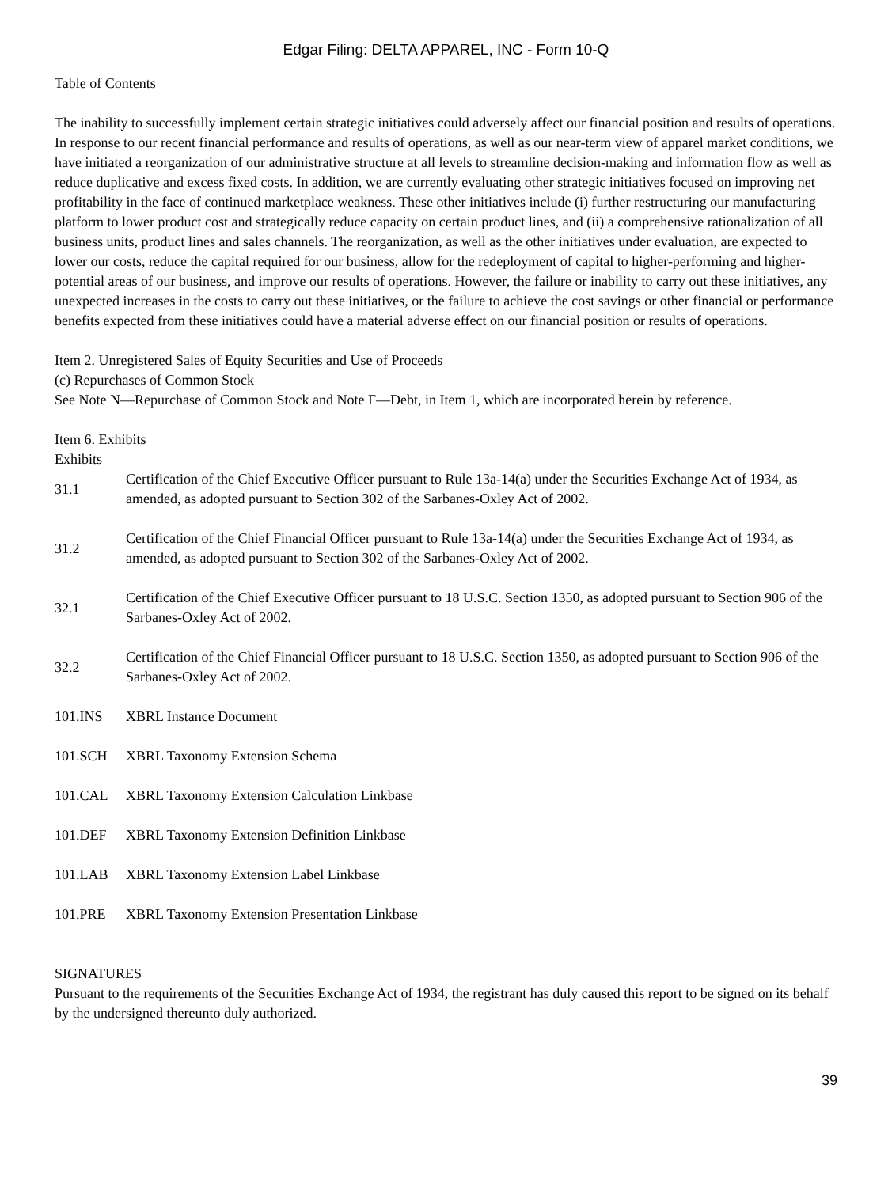Edgar Filing: DELTA APPAREL, INC - Form 10-Q
Table of Contents
The inability to successfully implement certain strategic initiatives could adversely affect our financial position and results of operations. In response to our recent financial performance and results of operations, as well as our near-term view of apparel market conditions, we have initiated a reorganization of our administrative structure at all levels to streamline decision-making and information flow as well as reduce duplicative and excess fixed costs. In addition, we are currently evaluating other strategic initiatives focused on improving net profitability in the face of continued marketplace weakness. These other initiatives include (i) further restructuring our manufacturing platform to lower product cost and strategically reduce capacity on certain product lines, and (ii) a comprehensive rationalization of all business units, product lines and sales channels. The reorganization, as well as the other initiatives under evaluation, are expected to lower our costs, reduce the capital required for our business, allow for the redeployment of capital to higher-performing and higher-potential areas of our business, and improve our results of operations. However, the failure or inability to carry out these initiatives, any unexpected increases in the costs to carry out these initiatives, or the failure to achieve the cost savings or other financial or performance benefits expected from these initiatives could have a material adverse effect on our financial position or results of operations.
Item 2. Unregistered Sales of Equity Securities and Use of Proceeds
(c) Repurchases of Common Stock
See Note N—Repurchase of Common Stock and Note F—Debt, in Item 1, which are incorporated herein by reference.
Item 6. Exhibits
Exhibits
| 31.1 | Certification of the Chief Executive Officer pursuant to Rule 13a-14(a) under the Securities Exchange Act of 1934, as amended, as adopted pursuant to Section 302 of the Sarbanes-Oxley Act of 2002. |
| 31.2 | Certification of the Chief Financial Officer pursuant to Rule 13a-14(a) under the Securities Exchange Act of 1934, as amended, as adopted pursuant to Section 302 of the Sarbanes-Oxley Act of 2002. |
| 32.1 | Certification of the Chief Executive Officer pursuant to 18 U.S.C. Section 1350, as adopted pursuant to Section 906 of the Sarbanes-Oxley Act of 2002. |
| 32.2 | Certification of the Chief Financial Officer pursuant to 18 U.S.C. Section 1350, as adopted pursuant to Section 906 of the Sarbanes-Oxley Act of 2002. |
| 101.INS | XBRL Instance Document |
| 101.SCH | XBRL Taxonomy Extension Schema |
| 101.CAL | XBRL Taxonomy Extension Calculation Linkbase |
| 101.DEF | XBRL Taxonomy Extension Definition Linkbase |
| 101.LAB | XBRL Taxonomy Extension Label Linkbase |
| 101.PRE | XBRL Taxonomy Extension Presentation Linkbase |
SIGNATURES
Pursuant to the requirements of the Securities Exchange Act of 1934, the registrant has duly caused this report to be signed on its behalf by the undersigned thereunto duly authorized.
39